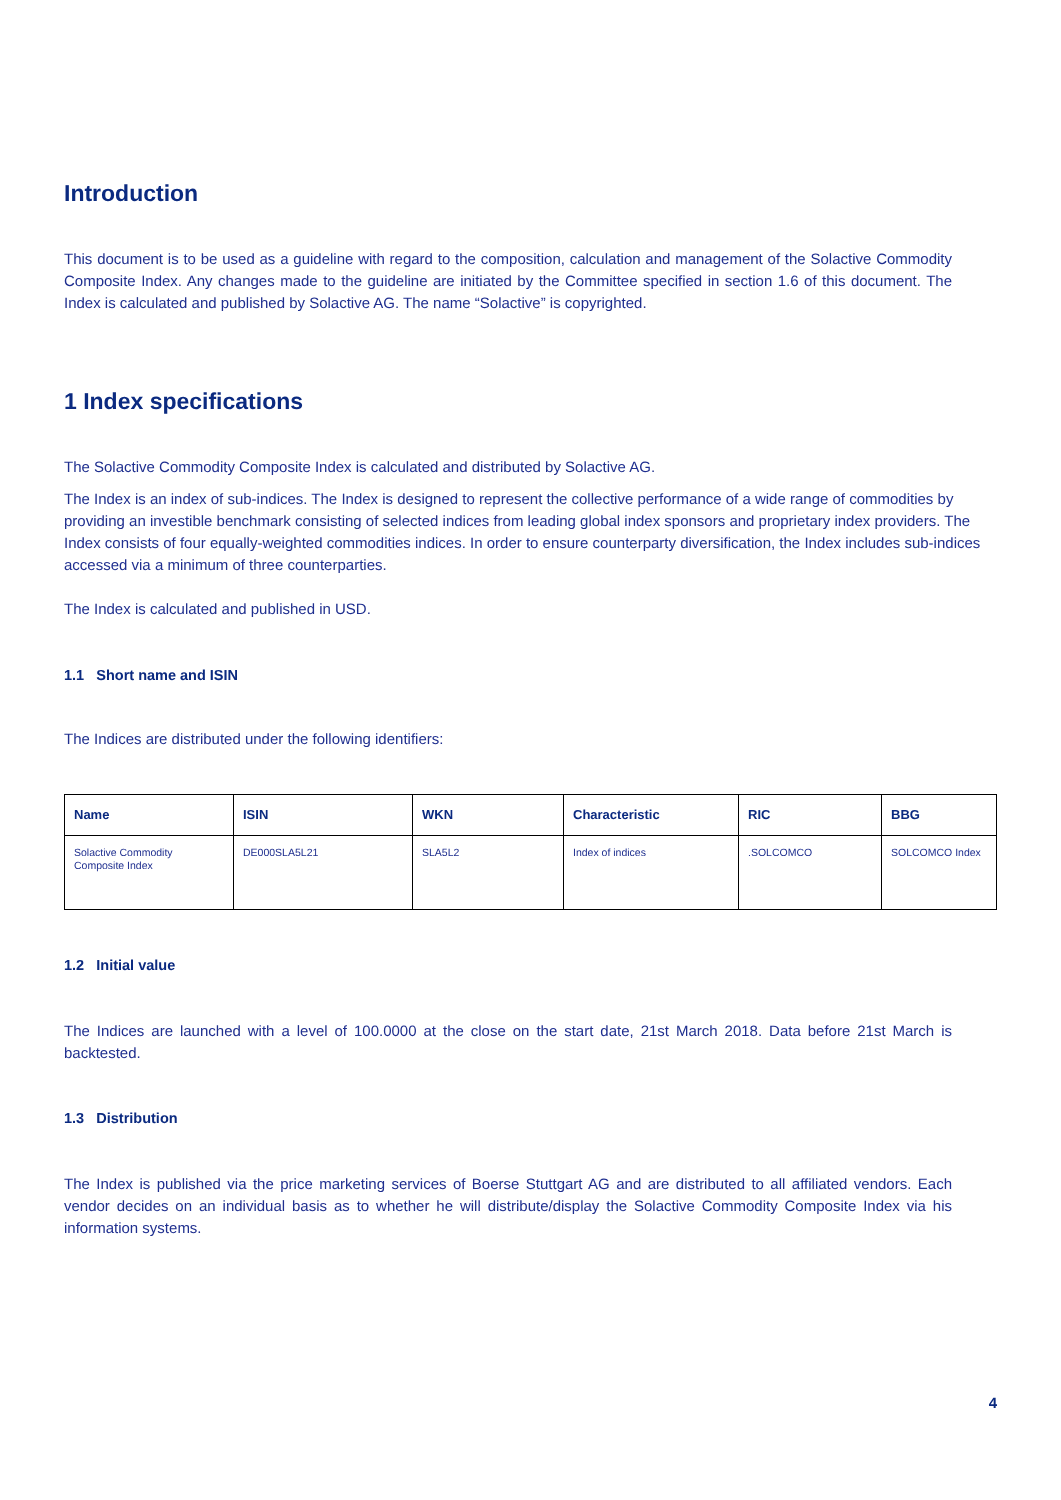Introduction
This document is to be used as a guideline with regard to the composition, calculation and management of the Solactive Commodity Composite Index. Any changes made to the guideline are initiated by the Committee specified in section 1.6 of this document. The Index is calculated and published by Solactive AG. The name “Solactive” is copyrighted.
1 Index specifications
The Solactive Commodity Composite Index is calculated and distributed by Solactive AG.
The Index is an index of sub-indices. The Index is designed to represent the collective performance of a wide range of commodities by providing an investible benchmark consisting of selected indices from leading global index sponsors and proprietary index providers. The Index consists of four equally-weighted commodities indices. In order to ensure counterparty diversification, the Index includes sub-indices accessed via a minimum of three counterparties.
The Index is calculated and published in USD.
1.1 Short name and ISIN
The Indices are distributed under the following identifiers:
| Name | ISIN | WKN | Characteristic | RIC | BBG |
| --- | --- | --- | --- | --- | --- |
| Solactive Commodity Composite Index | DE000SLA5L21 | SLA5L2 | Index of indices | .SOLCOMCO | SOLCOMCO Index |
1.2 Initial value
The Indices are launched with a level of 100.0000 at the close on the start date, 21st March 2018. Data before 21st March is backtested.
1.3 Distribution
The Index is published via the price marketing services of Boerse Stuttgart AG and are distributed to all affiliated vendors. Each vendor decides on an individual basis as to whether he will distribute/display the Solactive Commodity Composite Index via his information systems.
4